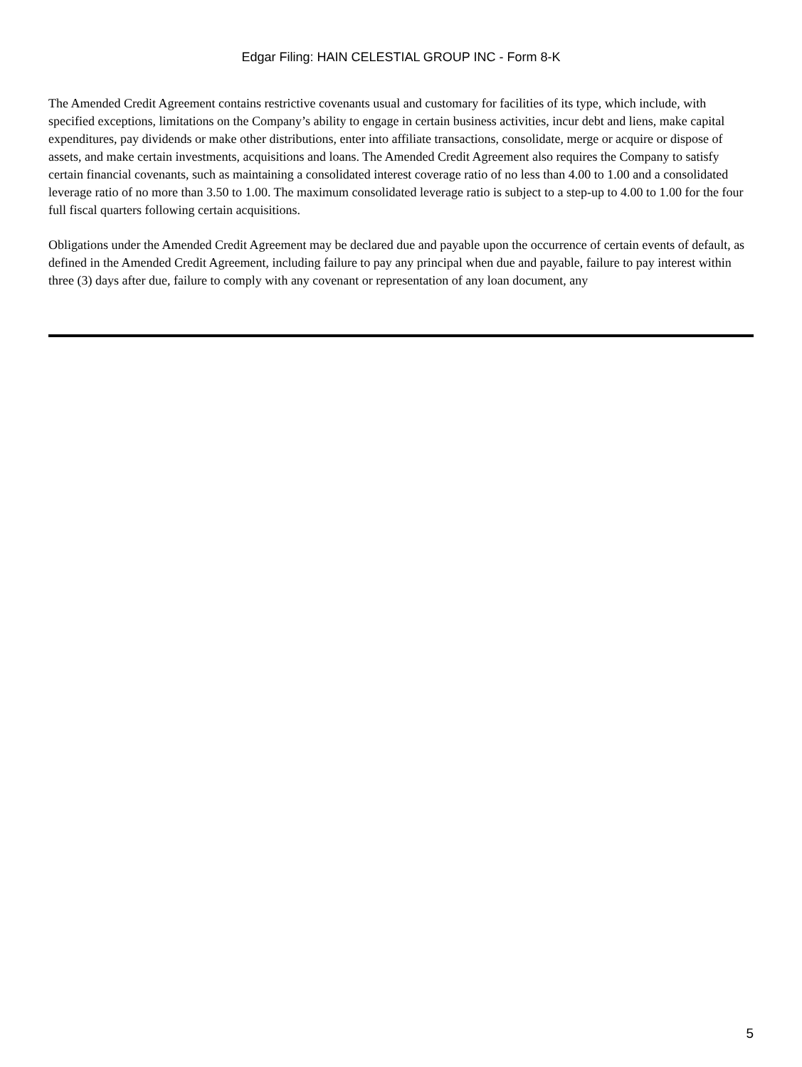Edgar Filing: HAIN CELESTIAL GROUP INC - Form 8-K
The Amended Credit Agreement contains restrictive covenants usual and customary for facilities of its type, which include, with specified exceptions, limitations on the Company’s ability to engage in certain business activities, incur debt and liens, make capital expenditures, pay dividends or make other distributions, enter into affiliate transactions, consolidate, merge or acquire or dispose of assets, and make certain investments, acquisitions and loans. The Amended Credit Agreement also requires the Company to satisfy certain financial covenants, such as maintaining a consolidated interest coverage ratio of no less than 4.00 to 1.00 and a consolidated leverage ratio of no more than 3.50 to 1.00. The maximum consolidated leverage ratio is subject to a step-up to 4.00 to 1.00 for the four full fiscal quarters following certain acquisitions.
Obligations under the Amended Credit Agreement may be declared due and payable upon the occurrence of certain events of default, as defined in the Amended Credit Agreement, including failure to pay any principal when due and payable, failure to pay interest within three (3) days after due, failure to comply with any covenant or representation of any loan document, any
5